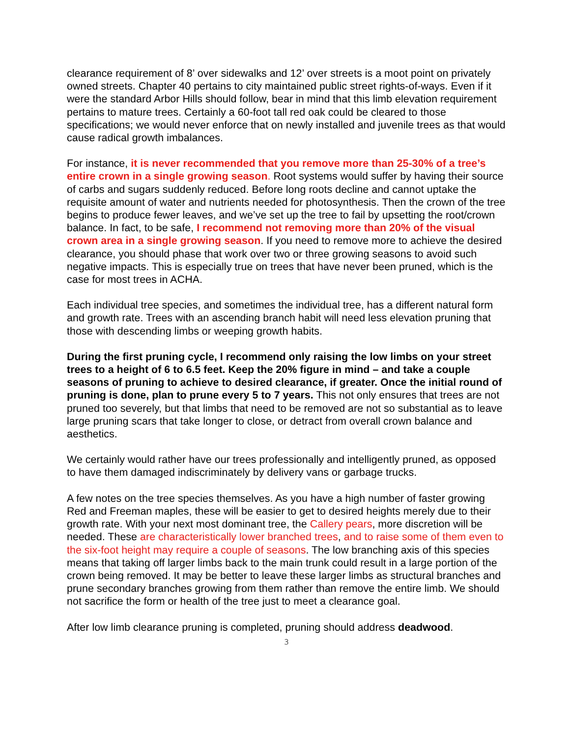clearance requirement of 8’ over sidewalks and 12’ over streets is a moot point on privately owned streets. Chapter 40 pertains to city maintained public street rights-of-ways. Even if it were the standard Arbor Hills should follow, bear in mind that this limb elevation requirement pertains to mature trees. Certainly a 60-foot tall red oak could be cleared to those specifications; we would never enforce that on newly installed and juvenile trees as that would cause radical growth imbalances.
For instance, it is never recommended that you remove more than 25-30% of a tree’s entire crown in a single growing season. Root systems would suffer by having their source of carbs and sugars suddenly reduced. Before long roots decline and cannot uptake the requisite amount of water and nutrients needed for photosynthesis. Then the crown of the tree begins to produce fewer leaves, and we’ve set up the tree to fail by upsetting the root/crown balance. In fact, to be safe, I recommend not removing more than 20% of the visual crown area in a single growing season. If you need to remove more to achieve the desired clearance, you should phase that work over two or three growing seasons to avoid such negative impacts. This is especially true on trees that have never been pruned, which is the case for most trees in ACHA.
Each individual tree species, and sometimes the individual tree, has a different natural form and growth rate. Trees with an ascending branch habit will need less elevation pruning that those with descending limbs or weeping growth habits.
During the first pruning cycle, I recommend only raising the low limbs on your street trees to a height of 6 to 6.5 feet. Keep the 20% figure in mind – and take a couple seasons of pruning to achieve to desired clearance, if greater. Once the initial round of pruning is done, plan to prune every 5 to 7 years. This not only ensures that trees are not pruned too severely, but that limbs that need to be removed are not so substantial as to leave large pruning scars that take longer to close, or detract from overall crown balance and aesthetics.
We certainly would rather have our trees professionally and intelligently pruned, as opposed to have them damaged indiscriminately by delivery vans or garbage trucks.
A few notes on the tree species themselves. As you have a high number of faster growing Red and Freeman maples, these will be easier to get to desired heights merely due to their growth rate. With your next most dominant tree, the Callery pears, more discretion will be needed. These are characteristically lower branched trees, and to raise some of them even to the six-foot height may require a couple of seasons. The low branching axis of this species means that taking off larger limbs back to the main trunk could result in a large portion of the crown being removed. It may be better to leave these larger limbs as structural branches and prune secondary branches growing from them rather than remove the entire limb. We should not sacrifice the form or health of the tree just to meet a clearance goal.
After low limb clearance pruning is completed, pruning should address deadwood.
3